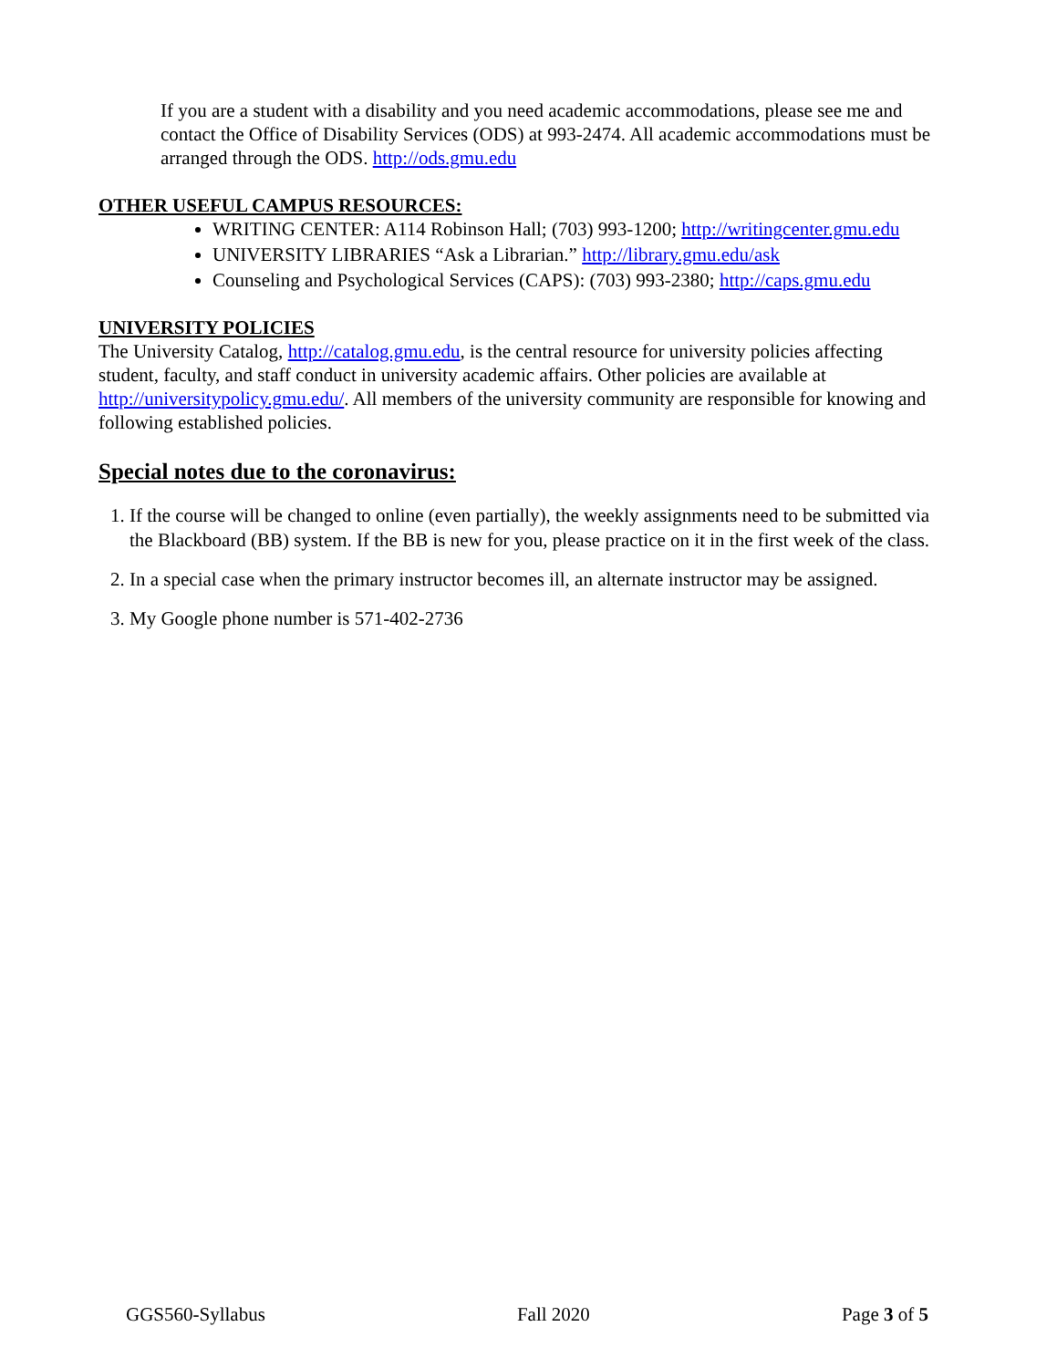If you are a student with a disability and you need academic accommodations, please see me and contact the Office of Disability Services (ODS) at 993-2474. All academic accommodations must be arranged through the ODS. http://ods.gmu.edu
OTHER USEFUL CAMPUS RESOURCES:
WRITING CENTER: A114 Robinson Hall; (703) 993-1200; http://writingcenter.gmu.edu
UNIVERSITY LIBRARIES “Ask a Librarian.” http://library.gmu.edu/ask
Counseling and Psychological Services (CAPS): (703) 993-2380; http://caps.gmu.edu
UNIVERSITY POLICIES
The University Catalog, http://catalog.gmu.edu, is the central resource for university policies affecting student, faculty, and staff conduct in university academic affairs. Other policies are available at http://universitypolicy.gmu.edu/. All members of the university community are responsible for knowing and following established policies.
Special notes due to the coronavirus:
1. If the course will be changed to online (even partially), the weekly assignments need to be submitted via the Blackboard (BB) system. If the BB is new for you, please practice on it in the first week of the class.
2. In a special case when the primary instructor becomes ill, an alternate instructor may be assigned.
3. My Google phone number is 571-402-2736
GGS560-Syllabus Fall 2020 Page 3 of 5